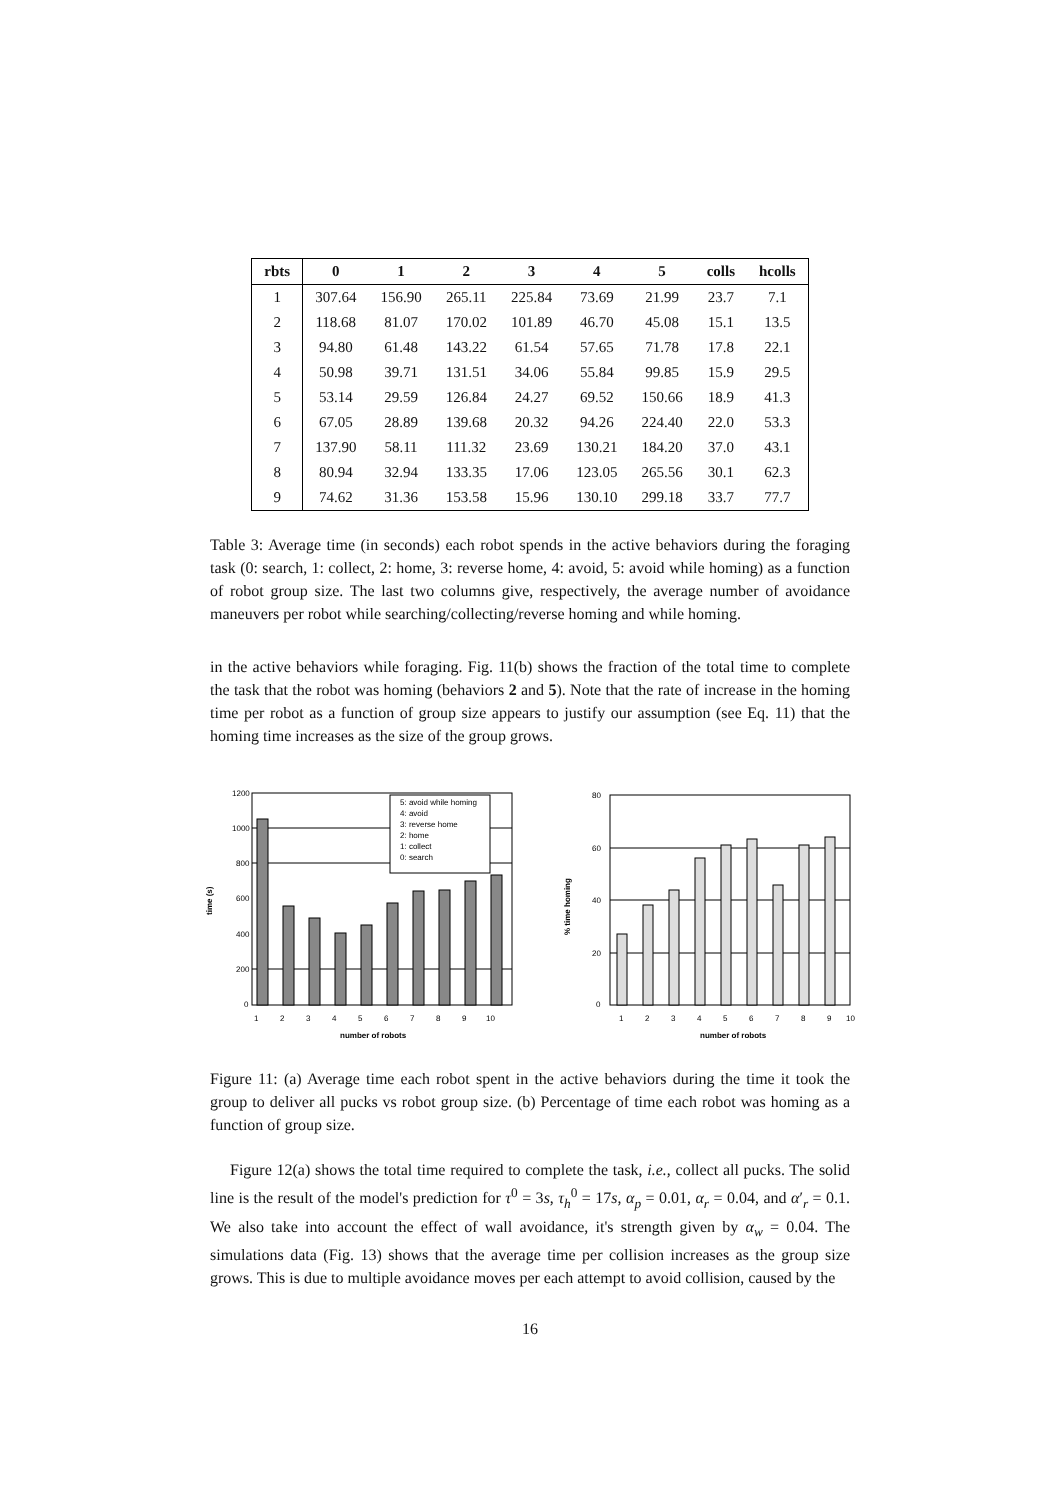| rbts | 0 | 1 | 2 | 3 | 4 | 5 | colls | hcolls |
| --- | --- | --- | --- | --- | --- | --- | --- | --- |
| 1 | 307.64 | 156.90 | 265.11 | 225.84 | 73.69 | 21.99 | 23.7 | 7.1 |
| 2 | 118.68 | 81.07 | 170.02 | 101.89 | 46.70 | 45.08 | 15.1 | 13.5 |
| 3 | 94.80 | 61.48 | 143.22 | 61.54 | 57.65 | 71.78 | 17.8 | 22.1 |
| 4 | 50.98 | 39.71 | 131.51 | 34.06 | 55.84 | 99.85 | 15.9 | 29.5 |
| 5 | 53.14 | 29.59 | 126.84 | 24.27 | 69.52 | 150.66 | 18.9 | 41.3 |
| 6 | 67.05 | 28.89 | 139.68 | 20.32 | 94.26 | 224.40 | 22.0 | 53.3 |
| 7 | 137.90 | 58.11 | 111.32 | 23.69 | 130.21 | 184.20 | 37.0 | 43.1 |
| 8 | 80.94 | 32.94 | 133.35 | 17.06 | 123.05 | 265.56 | 30.1 | 62.3 |
| 9 | 74.62 | 31.36 | 153.58 | 15.96 | 130.10 | 299.18 | 33.7 | 77.7 |
Table 3: Average time (in seconds) each robot spends in the active behaviors during the foraging task (0: search, 1: collect, 2: home, 3: reverse home, 4: avoid, 5: avoid while homing) as a function of robot group size. The last two columns give, respectively, the average number of avoidance maneuvers per robot while searching/collecting/reverse homing and while homing.
in the active behaviors while foraging. Fig. 11(b) shows the fraction of the total time to complete the task that the robot was homing (behaviors 2 and 5). Note that the rate of increase in the homing time per robot as a function of group size appears to justify our assumption (see Eq. 11) that the homing time increases as the size of the group grows.
time (s)
1200
1000
800
600
400
200
0
1
2
3
4
5
6
7
8
9
10
number of robots
5: avoid while homing
4: avoid
3: reverse home
2: home
1: collect
0: search
% time homing
80
60
40
20
0
1
2
3
4
5
6
7
8
9
10
number of robots
Figure 11: (a) Average time each robot spent in the active behaviors during the time it took the group to deliver all pucks vs robot group size. (b) Percentage of time each robot was homing as a function of group size.
Figure 12(a) shows the total time required to complete the task, i.e., collect all pucks. The solid line is the result of the model's prediction for τ<sup>0</sup> = 3s, τ<sub>h</sub><sup>0</sup> = 17s, α<sub>p</sub> = 0.01, α<sub>r</sub> = 0.04, and α′<sub>r</sub> = 0.1. We also take into account the effect of wall avoidance, it's strength given by α<sub>w</sub> = 0.04. The simulations data (Fig. 13) shows that the average time per collision increases as the group size grows. This is due to multiple avoidance moves per each attempt to avoid collision, caused by the
16